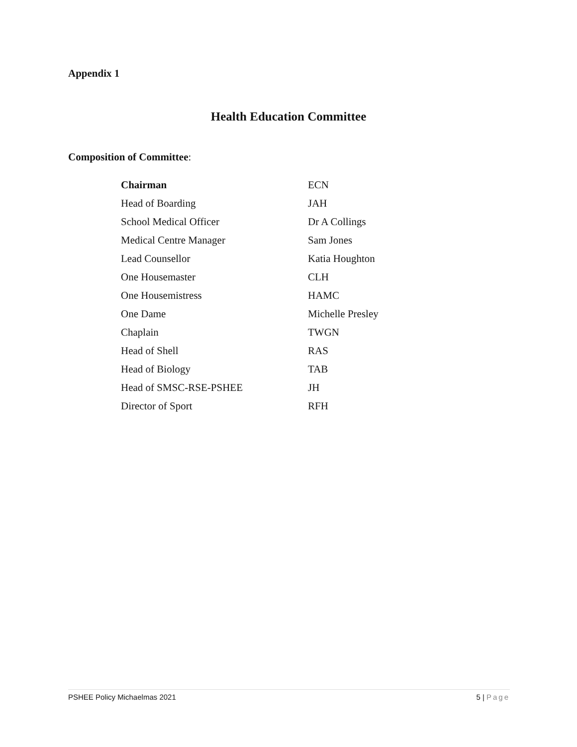Appendix 1
Health Education Committee
Composition of Committee:
| Chairman | ECN |
| Head of Boarding | JAH |
| School Medical Officer | Dr A Collings |
| Medical Centre Manager | Sam Jones |
| Lead Counsellor | Katia Houghton |
| One Housemaster | CLH |
| One Housemistress | HAMC |
| One Dame | Michelle Presley |
| Chaplain | TWGN |
| Head of Shell | RAS |
| Head of Biology | TAB |
| Head of SMSC-RSE-PSHEE | JH |
| Director of Sport | RFH |
PSHEE Policy Michaelmas 2021 5 | Page